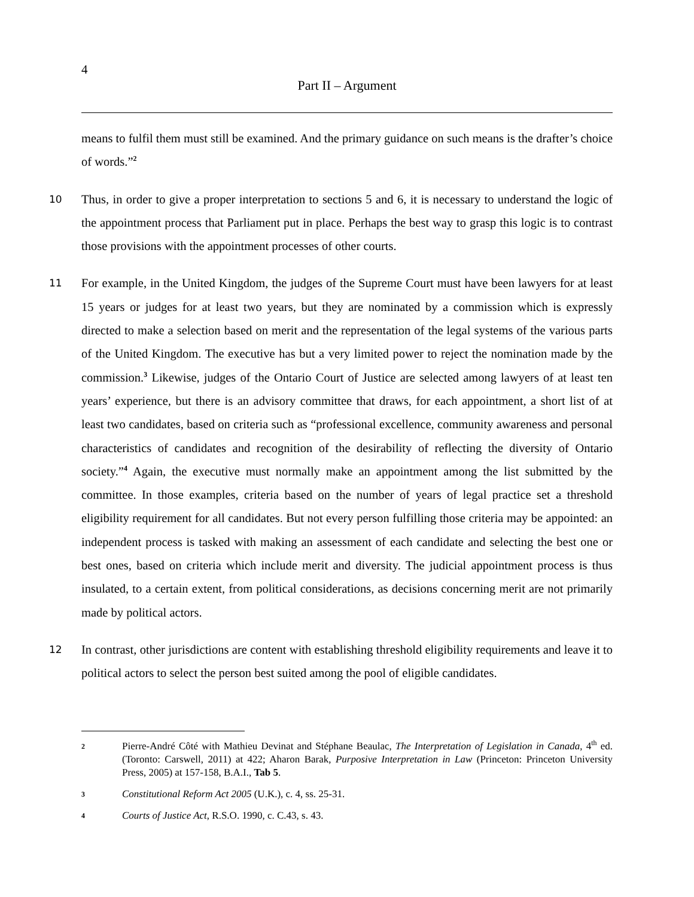4
Part II – Argument
means to fulfil them must still be examined. And the primary guidance on such means is the drafter’s choice of words.”<sup>2</sup>
10 Thus, in order to give a proper interpretation to sections 5 and 6, it is necessary to understand the logic of the appointment process that Parliament put in place. Perhaps the best way to grasp this logic is to contrast those provisions with the appointment processes of other courts.
11 For example, in the United Kingdom, the judges of the Supreme Court must have been lawyers for at least 15 years or judges for at least two years, but they are nominated by a commission which is expressly directed to make a selection based on merit and the representation of the legal systems of the various parts of the United Kingdom. The executive has but a very limited power to reject the nomination made by the commission.<sup>3</sup> Likewise, judges of the Ontario Court of Justice are selected among lawyers of at least ten years’ experience, but there is an advisory committee that draws, for each appointment, a short list of at least two candidates, based on criteria such as “professional excellence, community awareness and personal characteristics of candidates and recognition of the desirability of reflecting the diversity of Ontario society.”<sup>4</sup> Again, the executive must normally make an appointment among the list submitted by the committee. In those examples, criteria based on the number of years of legal practice set a threshold eligibility requirement for all candidates. But not every person fulfilling those criteria may be appointed: an independent process is tasked with making an assessment of each candidate and selecting the best one or best ones, based on criteria which include merit and diversity. The judicial appointment process is thus insulated, to a certain extent, from political considerations, as decisions concerning merit are not primarily made by political actors.
12 In contrast, other jurisdictions are content with establishing threshold eligibility requirements and leave it to political actors to select the person best suited among the pool of eligible candidates.
2 Pierre-André Côté with Mathieu Devinat and Stéphane Beaulac, The Interpretation of Legislation in Canada, 4<sup>th</sup> ed. (Toronto: Carswell, 2011) at 422; Aharon Barak, Purposive Interpretation in Law (Princeton: Princeton University Press, 2005) at 157-158, B.A.I., Tab 5.
3 Constitutional Reform Act 2005 (U.K.), c. 4, ss. 25-31.
4 Courts of Justice Act, R.S.O. 1990, c. C.43, s. 43.